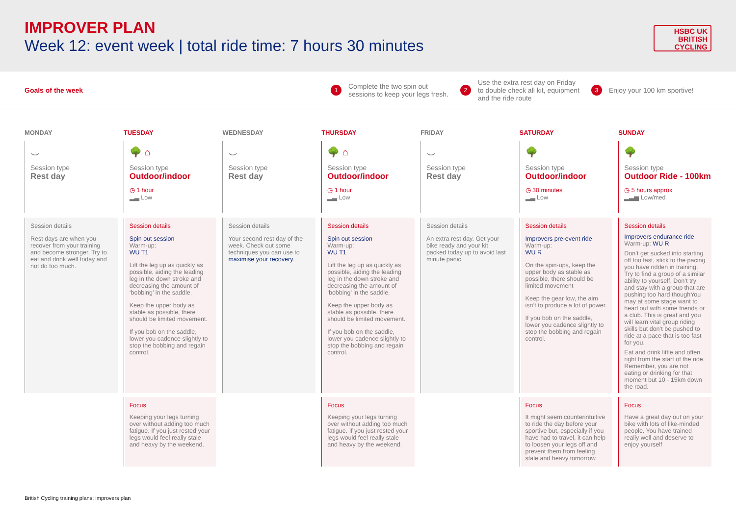IMPROVER PLAN
Week 12: event week | total ride time: 7 hours 30 minutes
HSBC UK
BRITISH
CYCLING
Goals of the week
1 Complete the two spin out
sessions to keep your legs fresh.
2 Use the extra rest day on Friday
to double check all kit, equipment
and the ride route
3 Enjoy your 100 km sportive!
MONDAY
⌣
Session type
Rest day
Session details
Rest days are when you recover from your training and become stronger. Try to eat and drink well today and not do too much.
TUESDAY
🌳 ⌂
Session type
Outdoor/indoor
◷ 1 hour
▂▃ Low
Session details
Spin out session
Warm-up:
WU T1
Lift the leg up as quickly as possible, aiding the leading leg in the down stroke and decreasing the amount of ‘bobbing’ in the saddle.
Keep the upper body as stable as possible, there should be limited movement.
If you bob on the saddle, lower you cadence slightly to stop the bobbing and regain control.
Focus
Keeping your legs turning over without adding too much fatigue. If you just rested your legs would feel really stale and heavy by the weekend.
WEDNESDAY
⌣
Session type
Rest day
Session details
Your second rest day of the week. Check out some techniques you can use to maximise your recovery.
THURSDAY
🌳 ⌂
Session type
Outdoor/indoor
◷ 1 hour
▂▃ Low
Session details
Spin out session
Warm-up:
WU T1
Lift the leg up as quickly as possible, aiding the leading leg in the down stroke and decreasing the amount of ‘bobbing’ in the saddle.
Keep the upper body as stable as possible, there should be limited movement.
If you bob on the saddle, lower you cadence slightly to stop the bobbing and regain control.
Focus
Keeping your legs turning over without adding too much fatigue. If you just rested your legs would feel really stale and heavy by the weekend.
FRIDAY
⌣
Session type
Rest day
Session details
An extra rest day. Get your bike ready and your kit packed today up to avoid last minute panic.
SATURDAY
🌳
Session type
Outdoor/indoor
◷ 30 minutes
▂▃ Low
Session details
Improvers pre-event ride
Warm-up:
WU R
On the spin-ups, keep the upper body as stable as possible, there should be limited movement
Keep the gear low, the aim isn’t to produce a lot of power.
If you bob on the saddle, lower you cadence slightly to stop the bobbing and regain control.
Focus
It might seem counterintuitive to ride the day before your sportive but, especially if you have had to travel, it can help to loosen your legs off and prevent them from feeling stale and heavy tomorrow.
SUNDAY
🌳
Session type
Outdoor Ride - 100km
◷ 5 hours approx
▂▃▅ Low/med
Session details
Improvers endurance ride
Warm-up: WU R
Don’t get sucked into starting off too fast, stick to the pacing you have ridden in training. Try to find a group of a similar ability to yourself. Don’t try and stay with a group that are pushing too hard thoughYou may at some stage want to head out with some friends or a club. This is great and you will learn vital group riding skills but don’t be pushed to ride at a pace that is too fast for you.
Eat and drink little and often right from the start of the ride. Remember, you are not eating or drinking for that moment but 10 - 15km down the road.
Focus
Have a great day out on your bike with lots of like-minded people. You have trained really well and deserve to enjoy yourself
British Cycling training plans: improvers plan